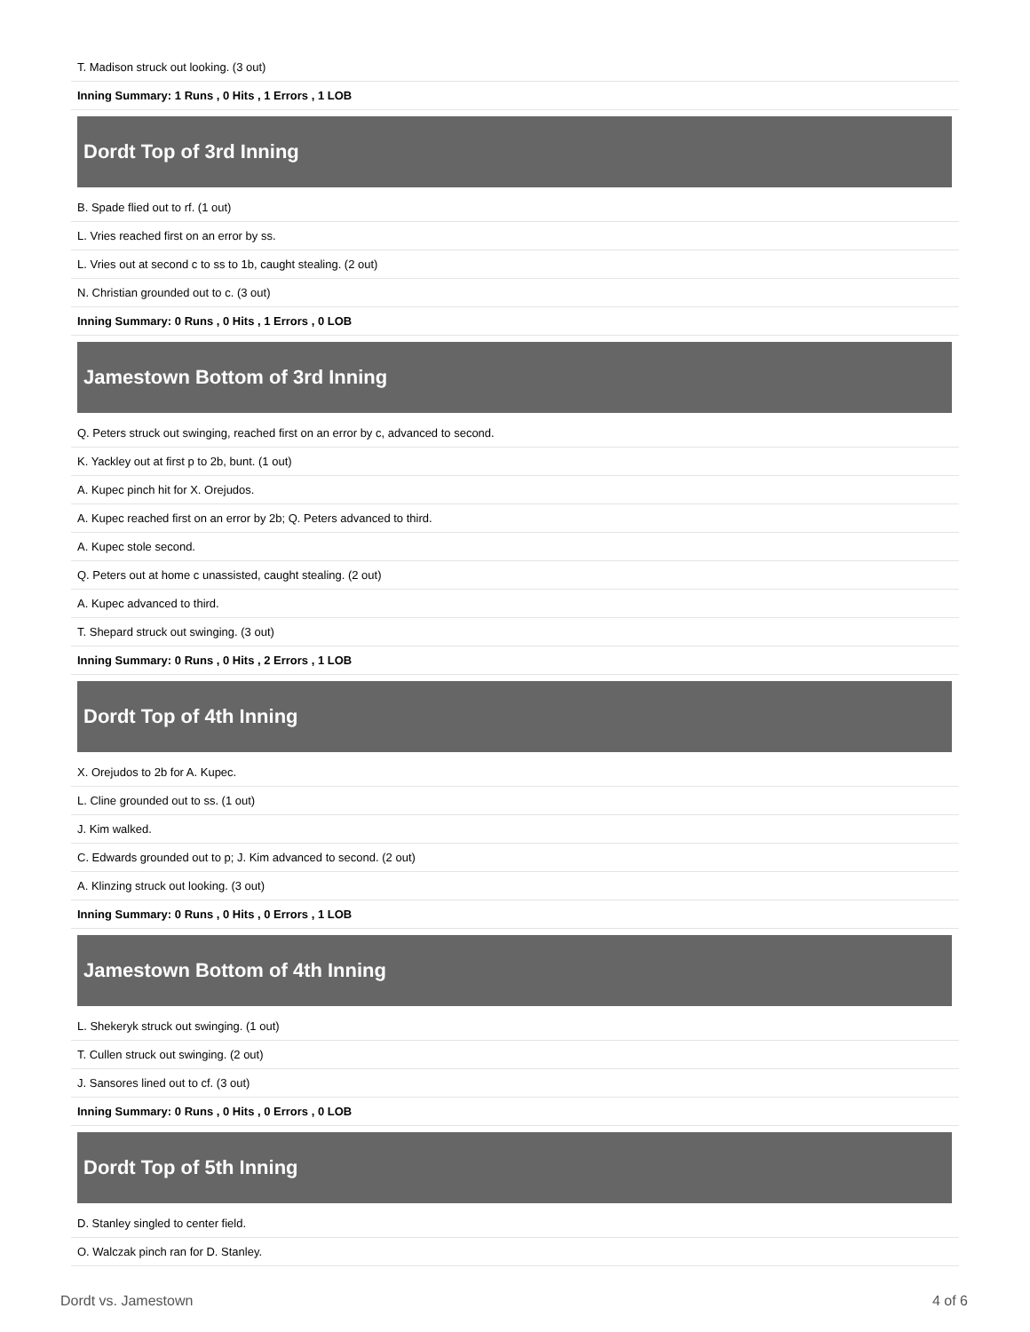T. Madison struck out looking. (3 out)
Inning Summary: 1 Runs , 0 Hits , 1 Errors , 1 LOB
Dordt Top of 3rd Inning
B. Spade flied out to rf. (1 out)
L. Vries reached first on an error by ss.
L. Vries out at second c to ss to 1b, caught stealing. (2 out)
N. Christian grounded out to c. (3 out)
Inning Summary: 0 Runs , 0 Hits , 1 Errors , 0 LOB
Jamestown Bottom of 3rd Inning
Q. Peters struck out swinging, reached first on an error by c, advanced to second.
K. Yackley out at first p to 2b, bunt. (1 out)
A. Kupec pinch hit for X. Orejudos.
A. Kupec reached first on an error by 2b; Q. Peters advanced to third.
A. Kupec stole second.
Q. Peters out at home c unassisted, caught stealing. (2 out)
A. Kupec advanced to third.
T. Shepard struck out swinging. (3 out)
Inning Summary: 0 Runs , 0 Hits , 2 Errors , 1 LOB
Dordt Top of 4th Inning
X. Orejudos to 2b for A. Kupec.
L. Cline grounded out to ss. (1 out)
J. Kim walked.
C. Edwards grounded out to p; J. Kim advanced to second. (2 out)
A. Klinzing struck out looking. (3 out)
Inning Summary: 0 Runs , 0 Hits , 0 Errors , 1 LOB
Jamestown Bottom of 4th Inning
L. Shekeryk struck out swinging. (1 out)
T. Cullen struck out swinging. (2 out)
J. Sansores lined out to cf. (3 out)
Inning Summary: 0 Runs , 0 Hits , 0 Errors , 0 LOB
Dordt Top of 5th Inning
D. Stanley singled to center field.
O. Walczak pinch ran for D. Stanley.
Dordt vs. Jamestown 4 of 6